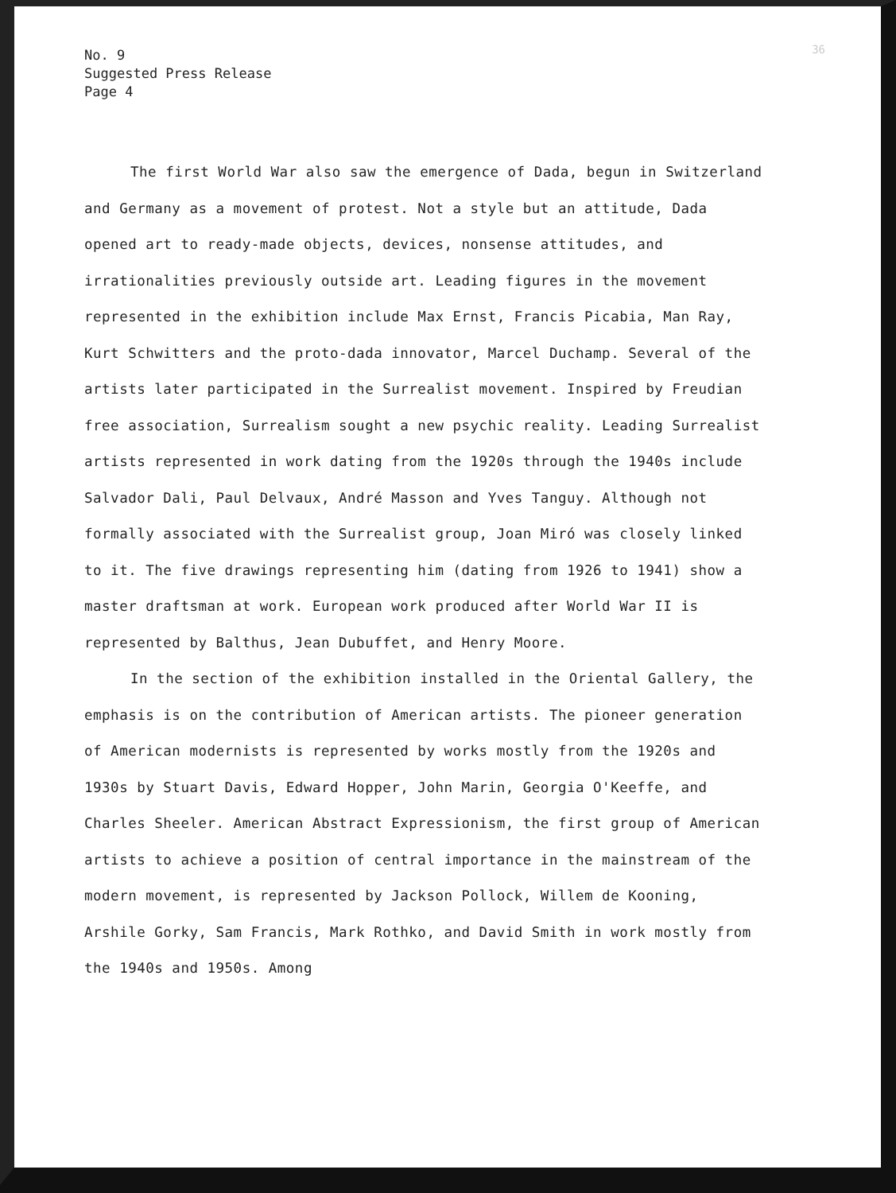36
No. 9
Suggested Press Release
Page 4
The first World War also saw the emergence of Dada, begun in Switzerland and Germany as a movement of protest. Not a style but an attitude, Dada opened art to ready-made objects, devices, nonsense attitudes, and irrationalities previously outside art. Leading figures in the movement represented in the exhibition include Max Ernst, Francis Picabia, Man Ray, Kurt Schwitters and the proto-dada innovator, Marcel Duchamp. Several of the artists later participated in the Surrealist movement. Inspired by Freudian free association, Surrealism sought a new psychic reality. Leading Surrealist artists represented in work dating from the 1920s through the 1940s include Salvador Dali, Paul Delvaux, André Masson and Yves Tanguy. Although not formally associated with the Surrealist group, Joan Miró was closely linked to it. The five drawings representing him (dating from 1926 to 1941) show a master draftsman at work. European work produced after World War II is represented by Balthus, Jean Dubuffet, and Henry Moore.
In the section of the exhibition installed in the Oriental Gallery, the emphasis is on the contribution of American artists. The pioneer generation of American modernists is represented by works mostly from the 1920s and 1930s by Stuart Davis, Edward Hopper, John Marin, Georgia O'Keeffe, and Charles Sheeler. American Abstract Expressionism, the first group of American artists to achieve a position of central importance in the mainstream of the modern movement, is represented by Jackson Pollock, Willem de Kooning, Arshile Gorky, Sam Francis, Mark Rothko, and David Smith in work mostly from the 1940s and 1950s. Among